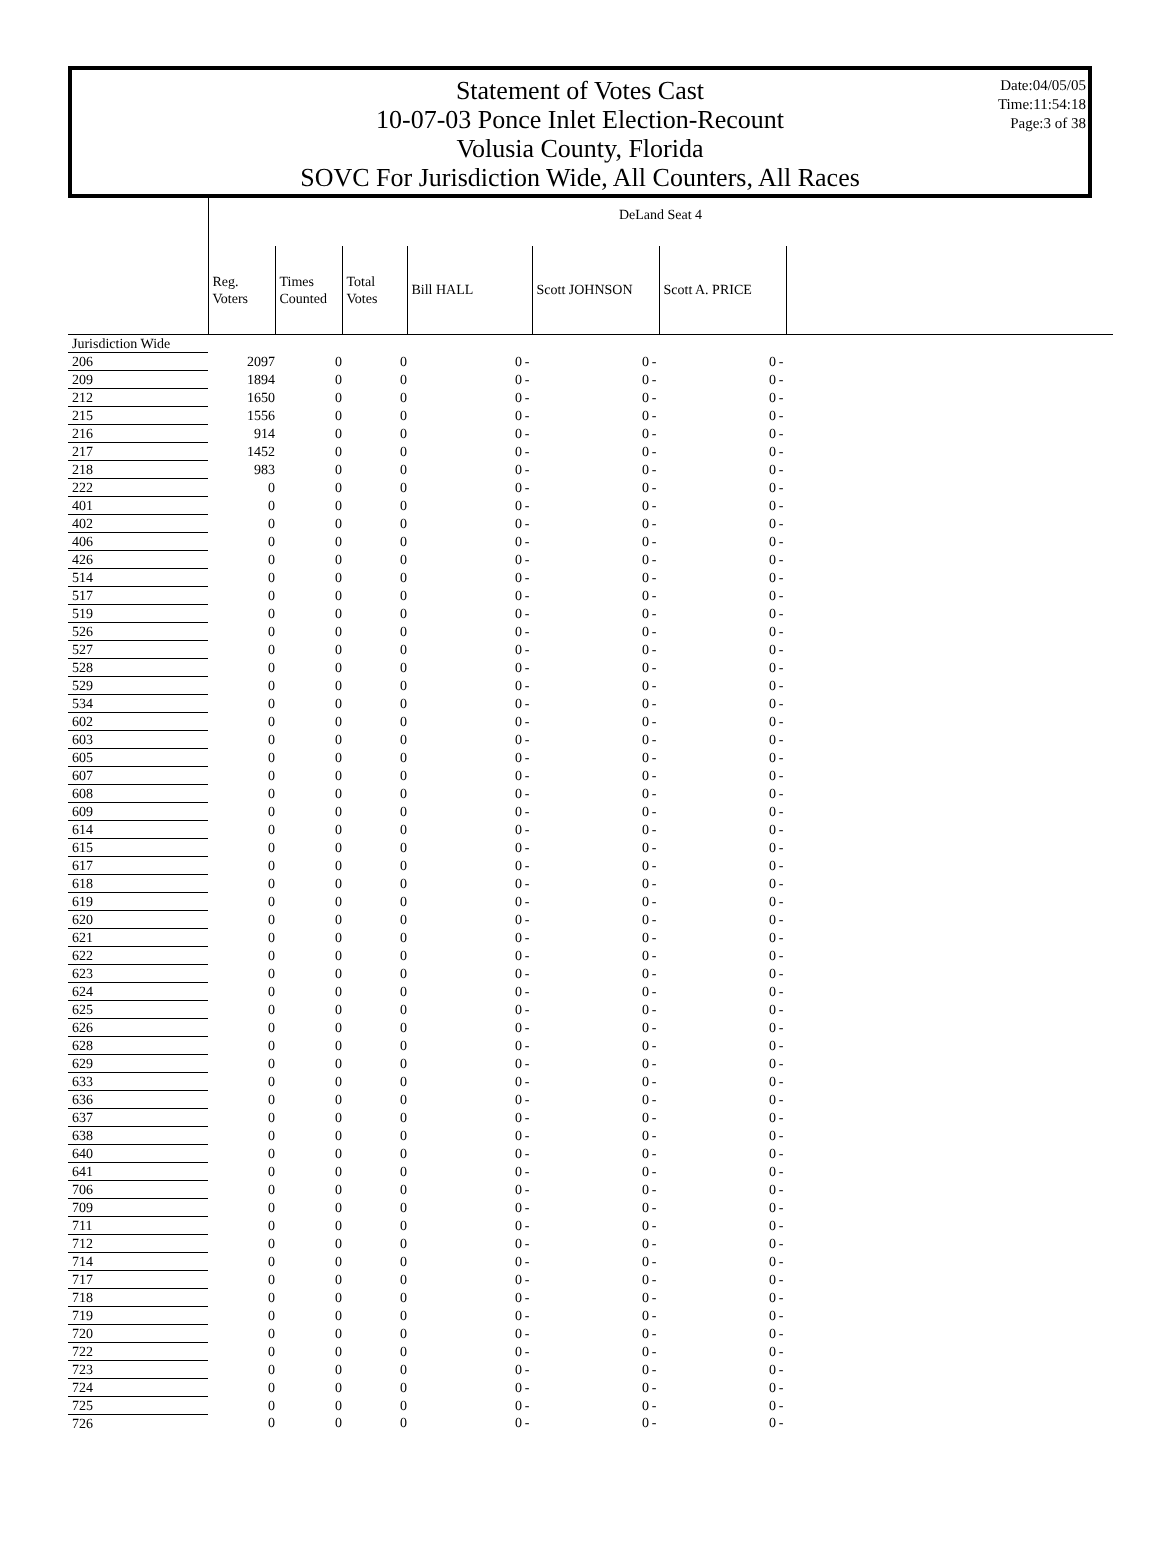Statement of Votes Cast
10-07-03 Ponce Inlet Election-Recount
Volusia County, Florida
SOVC For Jurisdiction Wide, All Counters, All Races
Date:04/05/05
Time:11:54:18
Page:3 of 38
| | DeLand Seat 4 | | | | | | | | | |
| --- | --- | --- | --- | --- | --- | --- | --- | --- | --- | --- |
| | Reg. Voters | Times Counted | Total Votes | Bill HALL | | Scott JOHNSON | | Scott A. PRICE | | |
| Jurisdiction Wide | | | | | | | | | | |
| 206 | 2097 | 0 | 0 | 0 | - | 0 | - | 0 | - | |
| 209 | 1894 | 0 | 0 | 0 | - | 0 | - | 0 | - | |
| 212 | 1650 | 0 | 0 | 0 | - | 0 | - | 0 | - | |
| 215 | 1556 | 0 | 0 | 0 | - | 0 | - | 0 | - | |
| 216 | 914 | 0 | 0 | 0 | - | 0 | - | 0 | - | |
| 217 | 1452 | 0 | 0 | 0 | - | 0 | - | 0 | - | |
| 218 | 983 | 0 | 0 | 0 | - | 0 | - | 0 | - | |
| 222 | 0 | 0 | 0 | 0 | - | 0 | - | 0 | - | |
| 401 | 0 | 0 | 0 | 0 | - | 0 | - | 0 | - | |
| 402 | 0 | 0 | 0 | 0 | - | 0 | - | 0 | - | |
| 406 | 0 | 0 | 0 | 0 | - | 0 | - | 0 | - | |
| 426 | 0 | 0 | 0 | 0 | - | 0 | - | 0 | - | |
| 514 | 0 | 0 | 0 | 0 | - | 0 | - | 0 | - | |
| 517 | 0 | 0 | 0 | 0 | - | 0 | - | 0 | - | |
| 519 | 0 | 0 | 0 | 0 | - | 0 | - | 0 | - | |
| 526 | 0 | 0 | 0 | 0 | - | 0 | - | 0 | - | |
| 527 | 0 | 0 | 0 | 0 | - | 0 | - | 0 | - | |
| 528 | 0 | 0 | 0 | 0 | - | 0 | - | 0 | - | |
| 529 | 0 | 0 | 0 | 0 | - | 0 | - | 0 | - | |
| 534 | 0 | 0 | 0 | 0 | - | 0 | - | 0 | - | |
| 602 | 0 | 0 | 0 | 0 | - | 0 | - | 0 | - | |
| 603 | 0 | 0 | 0 | 0 | - | 0 | - | 0 | - | |
| 605 | 0 | 0 | 0 | 0 | - | 0 | - | 0 | - | |
| 607 | 0 | 0 | 0 | 0 | - | 0 | - | 0 | - | |
| 608 | 0 | 0 | 0 | 0 | - | 0 | - | 0 | - | |
| 609 | 0 | 0 | 0 | 0 | - | 0 | - | 0 | - | |
| 614 | 0 | 0 | 0 | 0 | - | 0 | - | 0 | - | |
| 615 | 0 | 0 | 0 | 0 | - | 0 | - | 0 | - | |
| 617 | 0 | 0 | 0 | 0 | - | 0 | - | 0 | - | |
| 618 | 0 | 0 | 0 | 0 | - | 0 | - | 0 | - | |
| 619 | 0 | 0 | 0 | 0 | - | 0 | - | 0 | - | |
| 620 | 0 | 0 | 0 | 0 | - | 0 | - | 0 | - | |
| 621 | 0 | 0 | 0 | 0 | - | 0 | - | 0 | - | |
| 622 | 0 | 0 | 0 | 0 | - | 0 | - | 0 | - | |
| 623 | 0 | 0 | 0 | 0 | - | 0 | - | 0 | - | |
| 624 | 0 | 0 | 0 | 0 | - | 0 | - | 0 | - | |
| 625 | 0 | 0 | 0 | 0 | - | 0 | - | 0 | - | |
| 626 | 0 | 0 | 0 | 0 | - | 0 | - | 0 | - | |
| 628 | 0 | 0 | 0 | 0 | - | 0 | - | 0 | - | |
| 629 | 0 | 0 | 0 | 0 | - | 0 | - | 0 | - | |
| 633 | 0 | 0 | 0 | 0 | - | 0 | - | 0 | - | |
| 636 | 0 | 0 | 0 | 0 | - | 0 | - | 0 | - | |
| 637 | 0 | 0 | 0 | 0 | - | 0 | - | 0 | - | |
| 638 | 0 | 0 | 0 | 0 | - | 0 | - | 0 | - | |
| 640 | 0 | 0 | 0 | 0 | - | 0 | - | 0 | - | |
| 641 | 0 | 0 | 0 | 0 | - | 0 | - | 0 | - | |
| 706 | 0 | 0 | 0 | 0 | - | 0 | - | 0 | - | |
| 709 | 0 | 0 | 0 | 0 | - | 0 | - | 0 | - | |
| 711 | 0 | 0 | 0 | 0 | - | 0 | - | 0 | - | |
| 712 | 0 | 0 | 0 | 0 | - | 0 | - | 0 | - | |
| 714 | 0 | 0 | 0 | 0 | - | 0 | - | 0 | - | |
| 717 | 0 | 0 | 0 | 0 | - | 0 | - | 0 | - | |
| 718 | 0 | 0 | 0 | 0 | - | 0 | - | 0 | - | |
| 719 | 0 | 0 | 0 | 0 | - | 0 | - | 0 | - | |
| 720 | 0 | 0 | 0 | 0 | - | 0 | - | 0 | - | |
| 722 | 0 | 0 | 0 | 0 | - | 0 | - | 0 | - | |
| 723 | 0 | 0 | 0 | 0 | - | 0 | - | 0 | - | |
| 724 | 0 | 0 | 0 | 0 | - | 0 | - | 0 | - | |
| 725 | 0 | 0 | 0 | 0 | - | 0 | - | 0 | - | |
| 726 | 0 | 0 | 0 | 0 | - | 0 | - | 0 | - | |